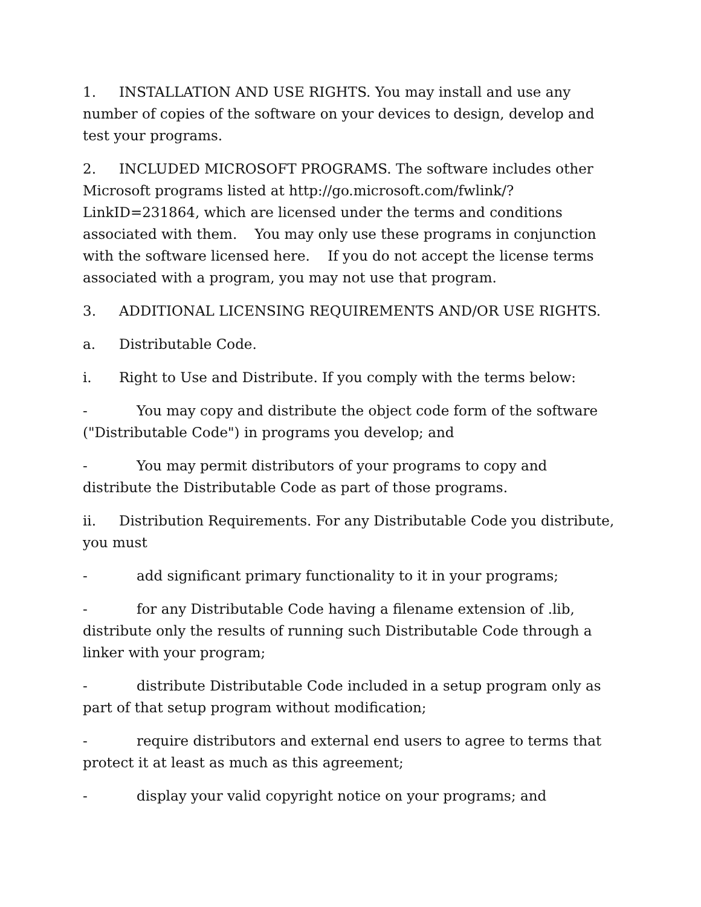1. INSTALLATION AND USE RIGHTS. You may install and use any number of copies of the software on your devices to design, develop and test your programs.
2. INCLUDED MICROSOFT PROGRAMS. The software includes other Microsoft programs listed at http://go.microsoft.com/fwlink/?LinkID=231864, which are licensed under the terms and conditions associated with them. You may only use these programs in conjunction with the software licensed here. If you do not accept the license terms associated with a program, you may not use that program.
3. ADDITIONAL LICENSING REQUIREMENTS AND/OR USE RIGHTS.
a. Distributable Code.
i. Right to Use and Distribute. If you comply with the terms below:
- You may copy and distribute the object code form of the software ("Distributable Code") in programs you develop; and
- You may permit distributors of your programs to copy and distribute the Distributable Code as part of those programs.
ii. Distribution Requirements. For any Distributable Code you distribute, you must
- add significant primary functionality to it in your programs;
- for any Distributable Code having a filename extension of .lib, distribute only the results of running such Distributable Code through a linker with your program;
- distribute Distributable Code included in a setup program only as part of that setup program without modification;
- require distributors and external end users to agree to terms that protect it at least as much as this agreement;
- display your valid copyright notice on your programs; and